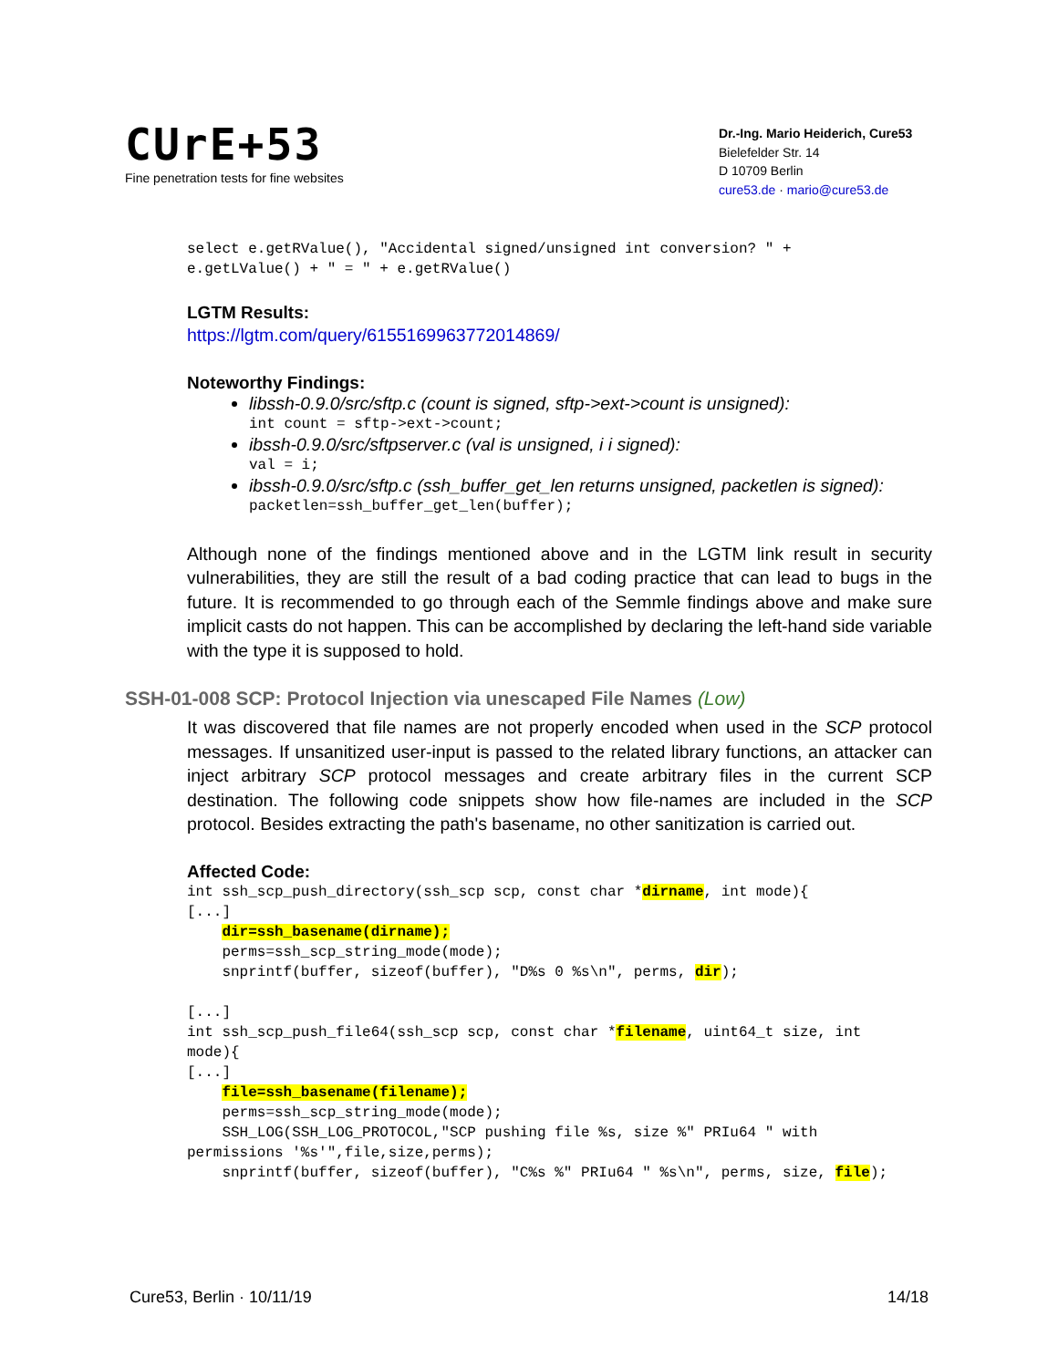CUrE+53
Fine penetration tests for fine websites
Dr.-Ing. Mario Heiderich, Cure53
Bielefelder Str. 14
D 10709 Berlin
cure53.de · mario@cure53.de
select e.getRValue(), "Accidental signed/unsigned int conversion? " +
e.getLValue() + " = " + e.getRValue()
LGTM Results:
https://lgtm.com/query/6155169963772014869/
Noteworthy Findings:
libssh-0.9.0/src/sftp.c (count is signed, sftp->ext->count is unsigned):
int count = sftp->ext->count;
ibssh-0.9.0/src/sftpserver.c (val is unsigned, i i signed):
val = i;
ibssh-0.9.0/src/sftp.c (ssh_buffer_get_len returns unsigned, packetlen is signed):
packetlen=ssh_buffer_get_len(buffer);
Although none of the findings mentioned above and in the LGTM link result in security vulnerabilities, they are still the result of a bad coding practice that can lead to bugs in the future. It is recommended to go through each of the Semmle findings above and make sure implicit casts do not happen. This can be accomplished by declaring the left-hand side variable with the type it is supposed to hold.
SSH-01-008 SCP: Protocol Injection via unescaped File Names (Low)
It was discovered that file names are not properly encoded when used in the SCP protocol messages. If unsanitized user-input is passed to the related library functions, an attacker can inject arbitrary SCP protocol messages and create arbitrary files in the current SCP destination. The following code snippets show how file-names are included in the SCP protocol. Besides extracting the path's basename, no other sanitization is carried out.
Affected Code:
int ssh_scp_push_directory(ssh_scp scp, const char *dirname, int mode){
[...]
    dir=ssh_basename(dirname);
    perms=ssh_scp_string_mode(mode);
    snprintf(buffer, sizeof(buffer), "D%s 0 %s\n", perms, dir);

[...]
int ssh_scp_push_file64(ssh_scp scp, const char *filename, uint64_t size, int
mode){
[...]
    file=ssh_basename(filename);
    perms=ssh_scp_string_mode(mode);
    SSH_LOG(SSH_LOG_PROTOCOL,"SCP pushing file %s, size %" PRIu64 " with
permissions '%s'",file,size,perms);
    snprintf(buffer, sizeof(buffer), "C%s %" PRIu64 " %s\n", perms, size, file);
Cure53, Berlin · 10/11/19 14/18